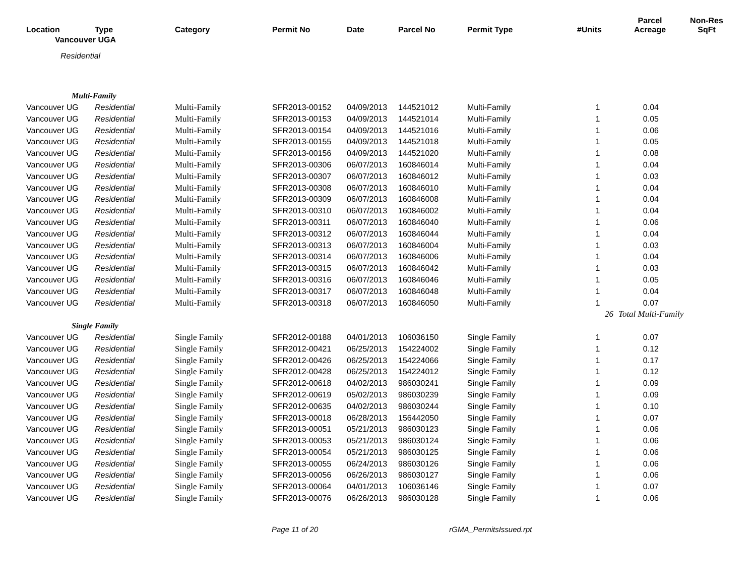| Location | Type | Category | Permit No | Date | Parcel No | Permit Type | #Units | Parcel Acreage | Non-Res SqFt |
| --- | --- | --- | --- | --- | --- | --- | --- | --- | --- |
| Vancouver UGA | | | | | | | | | |
| Residential | | | | | | | | | |
| Multi-Family | | | | | | | | | |
| Vancouver UG | Residential | Multi-Family | SFR2013-00152 | 04/09/2013 | 144521012 | Multi-Family | 1 | 0.04 | |
| Vancouver UG | Residential | Multi-Family | SFR2013-00153 | 04/09/2013 | 144521014 | Multi-Family | 1 | 0.05 | |
| Vancouver UG | Residential | Multi-Family | SFR2013-00154 | 04/09/2013 | 144521016 | Multi-Family | 1 | 0.06 | |
| Vancouver UG | Residential | Multi-Family | SFR2013-00155 | 04/09/2013 | 144521018 | Multi-Family | 1 | 0.05 | |
| Vancouver UG | Residential | Multi-Family | SFR2013-00156 | 04/09/2013 | 144521020 | Multi-Family | 1 | 0.08 | |
| Vancouver UG | Residential | Multi-Family | SFR2013-00306 | 06/07/2013 | 160846014 | Multi-Family | 1 | 0.04 | |
| Vancouver UG | Residential | Multi-Family | SFR2013-00307 | 06/07/2013 | 160846012 | Multi-Family | 1 | 0.03 | |
| Vancouver UG | Residential | Multi-Family | SFR2013-00308 | 06/07/2013 | 160846010 | Multi-Family | 1 | 0.04 | |
| Vancouver UG | Residential | Multi-Family | SFR2013-00309 | 06/07/2013 | 160846008 | Multi-Family | 1 | 0.04 | |
| Vancouver UG | Residential | Multi-Family | SFR2013-00310 | 06/07/2013 | 160846002 | Multi-Family | 1 | 0.04 | |
| Vancouver UG | Residential | Multi-Family | SFR2013-00311 | 06/07/2013 | 160846040 | Multi-Family | 1 | 0.06 | |
| Vancouver UG | Residential | Multi-Family | SFR2013-00312 | 06/07/2013 | 160846044 | Multi-Family | 1 | 0.04 | |
| Vancouver UG | Residential | Multi-Family | SFR2013-00313 | 06/07/2013 | 160846004 | Multi-Family | 1 | 0.03 | |
| Vancouver UG | Residential | Multi-Family | SFR2013-00314 | 06/07/2013 | 160846006 | Multi-Family | 1 | 0.04 | |
| Vancouver UG | Residential | Multi-Family | SFR2013-00315 | 06/07/2013 | 160846042 | Multi-Family | 1 | 0.03 | |
| Vancouver UG | Residential | Multi-Family | SFR2013-00316 | 06/07/2013 | 160846046 | Multi-Family | 1 | 0.05 | |
| Vancouver UG | Residential | Multi-Family | SFR2013-00317 | 06/07/2013 | 160846048 | Multi-Family | 1 | 0.04 | |
| Vancouver UG | Residential | Multi-Family | SFR2013-00318 | 06/07/2013 | 160846050 | Multi-Family | 1 | 0.07 | |
| | | | | | | | 26 | Total Multi-Family | |
| Single Family | | | | | | | | | |
| Vancouver UG | Residential | Single Family | SFR2012-00188 | 04/01/2013 | 106036150 | Single Family | 1 | 0.07 | |
| Vancouver UG | Residential | Single Family | SFR2012-00421 | 06/25/2013 | 154224002 | Single Family | 1 | 0.12 | |
| Vancouver UG | Residential | Single Family | SFR2012-00426 | 06/25/2013 | 154224066 | Single Family | 1 | 0.17 | |
| Vancouver UG | Residential | Single Family | SFR2012-00428 | 06/25/2013 | 154224012 | Single Family | 1 | 0.12 | |
| Vancouver UG | Residential | Single Family | SFR2012-00618 | 04/02/2013 | 986030241 | Single Family | 1 | 0.09 | |
| Vancouver UG | Residential | Single Family | SFR2012-00619 | 05/02/2013 | 986030239 | Single Family | 1 | 0.09 | |
| Vancouver UG | Residential | Single Family | SFR2012-00635 | 04/02/2013 | 986030244 | Single Family | 1 | 0.10 | |
| Vancouver UG | Residential | Single Family | SFR2013-00018 | 06/28/2013 | 156442050 | Single Family | 1 | 0.07 | |
| Vancouver UG | Residential | Single Family | SFR2013-00051 | 05/21/2013 | 986030123 | Single Family | 1 | 0.06 | |
| Vancouver UG | Residential | Single Family | SFR2013-00053 | 05/21/2013 | 986030124 | Single Family | 1 | 0.06 | |
| Vancouver UG | Residential | Single Family | SFR2013-00054 | 05/21/2013 | 986030125 | Single Family | 1 | 0.06 | |
| Vancouver UG | Residential | Single Family | SFR2013-00055 | 06/24/2013 | 986030126 | Single Family | 1 | 0.06 | |
| Vancouver UG | Residential | Single Family | SFR2013-00056 | 06/26/2013 | 986030127 | Single Family | 1 | 0.06 | |
| Vancouver UG | Residential | Single Family | SFR2013-00064 | 04/01/2013 | 106036146 | Single Family | 1 | 0.07 | |
| Vancouver UG | Residential | Single Family | SFR2013-00076 | 06/26/2013 | 986030128 | Single Family | 1 | 0.06 | |
Page 11 of 20 rGMA_PermitsIssued.rpt